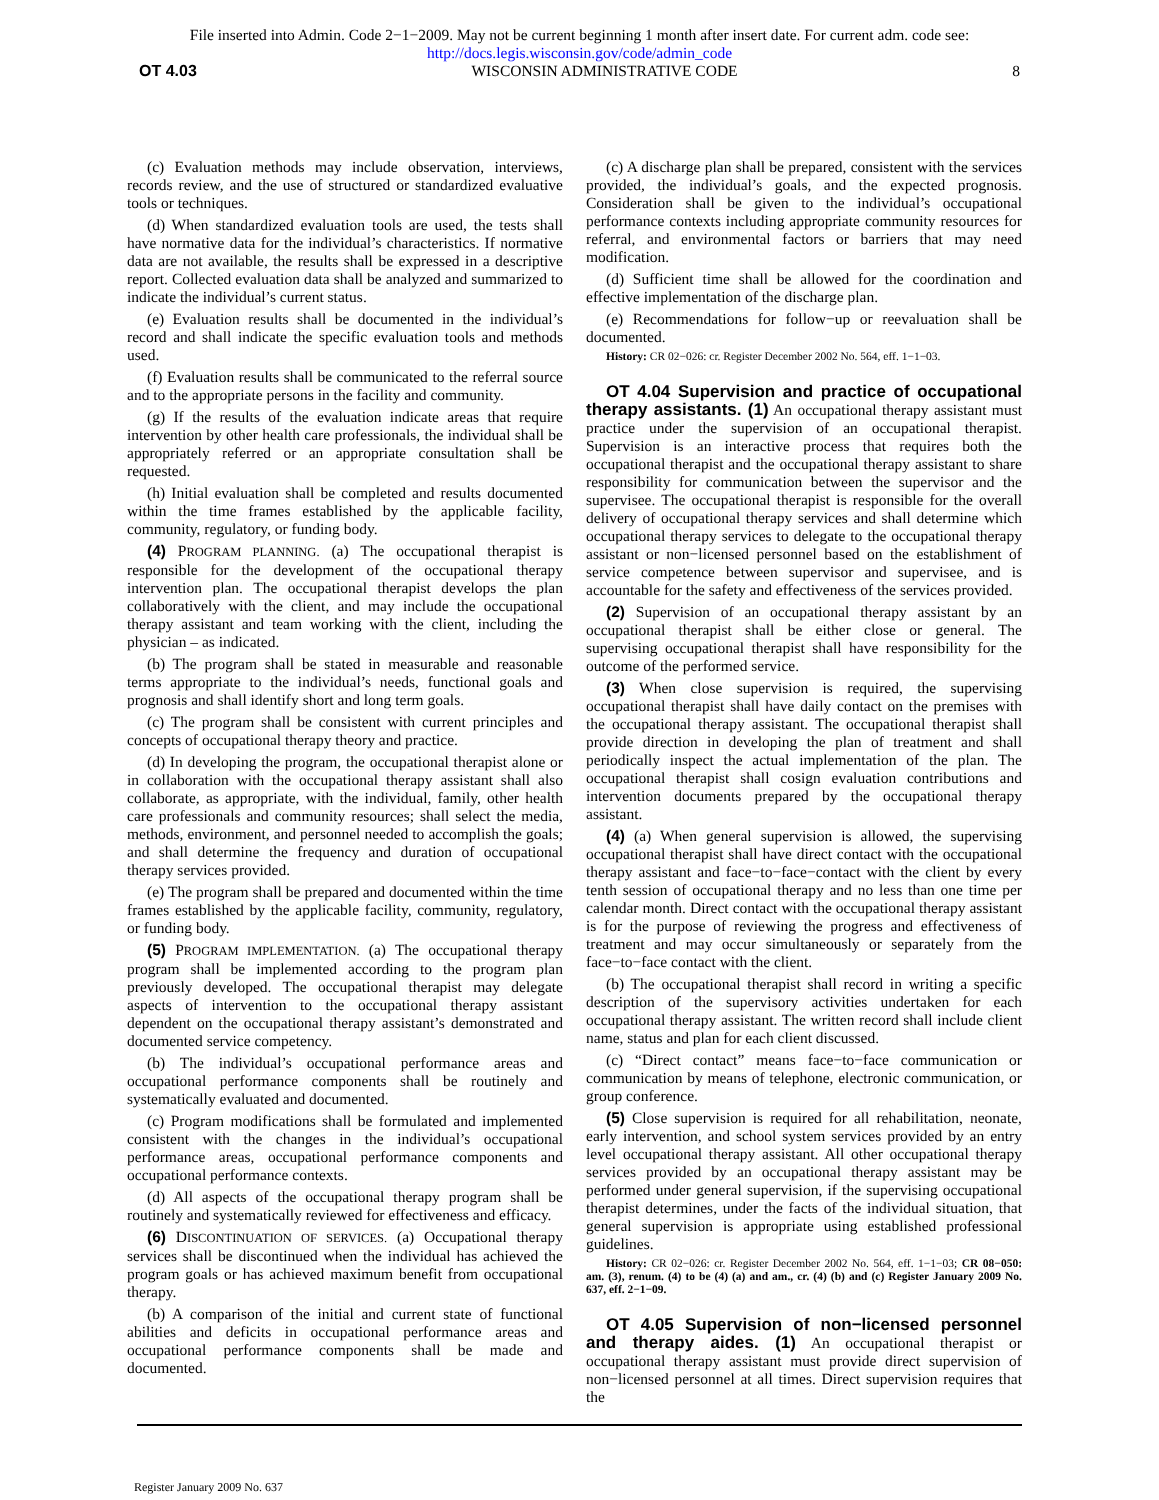File inserted into Admin. Code 2−1−2009. May not be current beginning 1 month after insert date. For current adm. code see:
http://docs.legis.wisconsin.gov/code/admin_code
OT 4.03 WISCONSIN ADMINISTRATIVE CODE 8
(c) Evaluation methods may include observation, interviews, records review, and the use of structured or standardized evaluative tools or techniques.
(d) When standardized evaluation tools are used, the tests shall have normative data for the individual’s characteristics. If normative data are not available, the results shall be expressed in a descriptive report. Collected evaluation data shall be analyzed and summarized to indicate the individual’s current status.
(e) Evaluation results shall be documented in the individual’s record and shall indicate the specific evaluation tools and methods used.
(f) Evaluation results shall be communicated to the referral source and to the appropriate persons in the facility and community.
(g) If the results of the evaluation indicate areas that require intervention by other health care professionals, the individual shall be appropriately referred or an appropriate consultation shall be requested.
(h) Initial evaluation shall be completed and results documented within the time frames established by the applicable facility, community, regulatory, or funding body.
(4) PROGRAM PLANNING. (a) The occupational therapist is responsible for the development of the occupational therapy intervention plan. The occupational therapist develops the plan collaboratively with the client, and may include the occupational therapy assistant and team working with the client, including the physician – as indicated.
(b) The program shall be stated in measurable and reasonable terms appropriate to the individual’s needs, functional goals and prognosis and shall identify short and long term goals.
(c) The program shall be consistent with current principles and concepts of occupational therapy theory and practice.
(d) In developing the program, the occupational therapist alone or in collaboration with the occupational therapy assistant shall also collaborate, as appropriate, with the individual, family, other health care professionals and community resources; shall select the media, methods, environment, and personnel needed to accomplish the goals; and shall determine the frequency and duration of occupational therapy services provided.
(e) The program shall be prepared and documented within the time frames established by the applicable facility, community, regulatory, or funding body.
(5) PROGRAM IMPLEMENTATION. (a) The occupational therapy program shall be implemented according to the program plan previously developed. The occupational therapist may delegate aspects of intervention to the occupational therapy assistant dependent on the occupational therapy assistant’s demonstrated and documented service competency.
(b) The individual’s occupational performance areas and occupational performance components shall be routinely and systematically evaluated and documented.
(c) Program modifications shall be formulated and implemented consistent with the changes in the individual’s occupational performance areas, occupational performance components and occupational performance contexts.
(d) All aspects of the occupational therapy program shall be routinely and systematically reviewed for effectiveness and efficacy.
(6) DISCONTINUATION OF SERVICES. (a) Occupational therapy services shall be discontinued when the individual has achieved the program goals or has achieved maximum benefit from occupational therapy.
(b) A comparison of the initial and current state of functional abilities and deficits in occupational performance areas and occupational performance components shall be made and documented.
(c) A discharge plan shall be prepared, consistent with the services provided, the individual’s goals, and the expected prognosis. Consideration shall be given to the individual’s occupational performance contexts including appropriate community resources for referral, and environmental factors or barriers that may need modification.
(d) Sufficient time shall be allowed for the coordination and effective implementation of the discharge plan.
(e) Recommendations for follow−up or reevaluation shall be documented.
History: CR 02−026: cr. Register December 2002 No. 564, eff. 1−1−03.
OT 4.04 Supervision and practice of occupational therapy assistants. (1) An occupational therapy assistant must practice under the supervision of an occupational therapist. Supervision is an interactive process that requires both the occupational therapist and the occupational therapy assistant to share responsibility for communication between the supervisor and the supervisee. The occupational therapist is responsible for the overall delivery of occupational therapy services and shall determine which occupational therapy services to delegate to the occupational therapy assistant or non−licensed personnel based on the establishment of service competence between supervisor and supervisee, and is accountable for the safety and effectiveness of the services provided.
(2) Supervision of an occupational therapy assistant by an occupational therapist shall be either close or general. The supervising occupational therapist shall have responsibility for the outcome of the performed service.
(3) When close supervision is required, the supervising occupational therapist shall have daily contact on the premises with the occupational therapy assistant. The occupational therapist shall provide direction in developing the plan of treatment and shall periodically inspect the actual implementation of the plan. The occupational therapist shall cosign evaluation contributions and intervention documents prepared by the occupational therapy assistant.
(4) (a) When general supervision is allowed, the supervising occupational therapist shall have direct contact with the occupational therapy assistant and face−to−face−contact with the client by every tenth session of occupational therapy and no less than one time per calendar month. Direct contact with the occupational therapy assistant is for the purpose of reviewing the progress and effectiveness of treatment and may occur simultaneously or separately from the face−to−face contact with the client.
(b) The occupational therapist shall record in writing a specific description of the supervisory activities undertaken for each occupational therapy assistant. The written record shall include client name, status and plan for each client discussed.
(c) “Direct contact” means face−to−face communication or communication by means of telephone, electronic communication, or group conference.
(5) Close supervision is required for all rehabilitation, neonate, early intervention, and school system services provided by an entry level occupational therapy assistant. All other occupational therapy services provided by an occupational therapy assistant may be performed under general supervision, if the supervising occupational therapist determines, under the facts of the individual situation, that general supervision is appropriate using established professional guidelines.
History: CR 02−026: cr. Register December 2002 No. 564, eff. 1−1−03; CR 08−050: am. (3), renum. (4) to be (4) (a) and am., cr. (4) (b) and (c) Register January 2009 No. 637, eff. 2−1−09.
OT 4.05 Supervision of non−licensed personnel and therapy aides. (1) An occupational therapist or occupational therapy assistant must provide direct supervision of non−licensed personnel at all times. Direct supervision requires that the
Register January 2009 No. 637